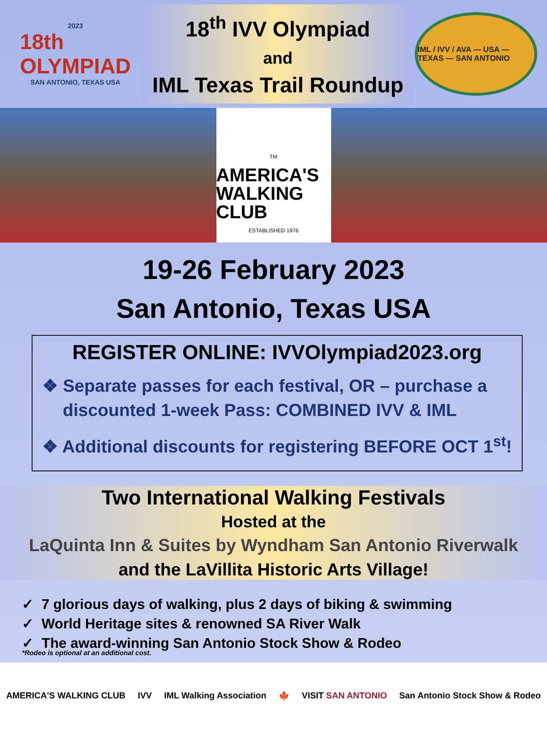2023
18th
OLYMPIAD
SAN ANTONIO, TEXAS USA
18<sup>th</sup> IVV Olympiad
and
IML Texas Trail Roundup
IML / IVV / AVA — USA — TEXAS — SAN ANTONIO
TM
AMERICA'S
WALKING CLUB
ESTABLISHED 1976
19-26 February 2023
San Antonio, Texas USA
REGISTER ONLINE: IVVOlympiad2023.org
❖ Separate passes for each festival, OR – purchase a discounted 1-week Pass: COMBINED IVV & IML
❖ Additional discounts for registering BEFORE OCT 1<sup>st</sup>!
Two International Walking Festivals
Hosted at the
LaQuinta Inn & Suites by Wyndham San Antonio Riverwalk
and the LaVillita Historic Arts Village!
✓ 7 glorious days of walking, plus 2 days of biking & swimming
✓ World Heritage sites & renowned SA River Walk
✓ The award-winning San Antonio Stock Show & Rodeo
*Rodeo is optional at an additional cost.
AMERICA'S WALKING CLUB IVV IML Walking Association 🍁 VISIT SAN ANTONIO San Antonio Stock Show & Rodeo